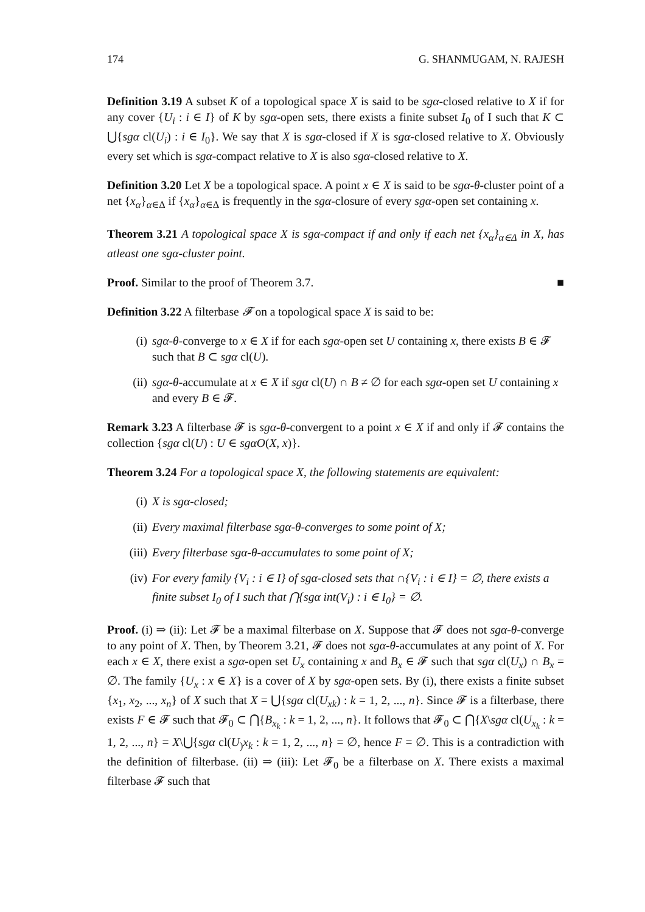174 G. SHANMUGAM, N. RAJESH
Definition 3.19 A subset K of a topological space X is said to be sgα-closed relative to X if for any cover {U<sub>i</sub> : i ∈ I} of K by sgα-open sets, there exists a finite subset I<sub>0</sub> of I such that K ⊂ ⋃{sgα cl(U<sub>i</sub>) : i ∈ I<sub>0</sub>}. We say that X is sgα-closed if X is sgα-closed relative to X. Obviously every set which is sgα-compact relative to X is also sgα-closed relative to X.
Definition 3.20 Let X be a topological space. A point x ∈ X is said to be sgα-θ-cluster point of a net {x<sub>α</sub>}<sub>α∈Δ</sub> if {x<sub>α</sub>}<sub>α∈Δ</sub> is frequently in the sgα-closure of every sgα-open set containing x.
Theorem 3.21 A topological space X is sgα-compact if and only if each net {x<sub>α</sub>}<sub>α∈Δ</sub> in X, has atleast one sgα-cluster point.
Proof. Similar to the proof of Theorem 3.7. ■
Definition 3.22 A filterbase 𝓕 on a topological space X is said to be:
(i) sgα-θ-converge to x ∈ X if for each sgα-open set U containing x, there exists B ∈ 𝓕 such that B ⊂ sgα cl(U).
(ii) sgα-θ-accumulate at x ∈ X if sgα cl(U) ∩ B ≠ ∅ for each sgα-open set U containing x and every B ∈ 𝓕.
Remark 3.23 A filterbase 𝓕 is sgα-θ-convergent to a point x ∈ X if and only if 𝓕 contains the collection {sgα cl(U) : U ∈ sgαO(X, x)}.
Theorem 3.24 For a topological space X, the following statements are equivalent:
(i) X is sgα-closed;
(ii) Every maximal filterbase sgα-θ-converges to some point of X;
(iii) Every filterbase sgα-θ-accumulates to some point of X;
(iv) For every family {V<sub>i</sub> : i ∈ I} of sgα-closed sets that ∩{V<sub>i</sub> : i ∈ I} = ∅, there exists a finite subset I<sub>0</sub> of I such that ⋂{sgα int(V<sub>i</sub>) : i ∈ I<sub>0</sub>} = ∅.
Proof. (i) ⇒ (ii): Let 𝓕 be a maximal filterbase on X. Suppose that 𝓕 does not sgα-θ-converge to any point of X. Then, by Theorem 3.21, 𝓕 does not sgα-θ-accumulates at any point of X. For each x ∈ X, there exist a sgα-open set U<sub>x</sub> containing x and B<sub>x</sub> ∈ 𝓕 such that sgα cl(U<sub>x</sub>) ∩ B<sub>x</sub> = ∅. The family {U<sub>x</sub> : x ∈ X} is a cover of X by sgα-open sets. By (i), there exists a finite subset {x<sub>1</sub>, x<sub>2</sub>, ..., x<sub>n</sub>} of X such that X = ⋃{sgα cl(U<sub>xk</sub>) : k = 1, 2, ..., n}. Since 𝓕 is a filterbase, there exists F ∈ 𝓕 such that 𝓕<sub>0</sub> ⊂ ⋂{B<sub>x<sub>k</sub></sub> : k = 1, 2, ..., n}. It follows that 𝓕<sub>0</sub> ⊂ ⋂{X\sgα cl(U<sub>x<sub>k</sub></sub> : k = 1, 2, ..., n} = X\⋃{sgα cl(U<sub>)</sub>x<sub>k</sub> : k = 1, 2, ..., n} = ∅, hence F = ∅. This is a contradiction with the definition of filterbase. (ii) ⇒ (iii): Let 𝓕<sub>0</sub> be a filterbase on X. There exists a maximal filterbase 𝓕 such that